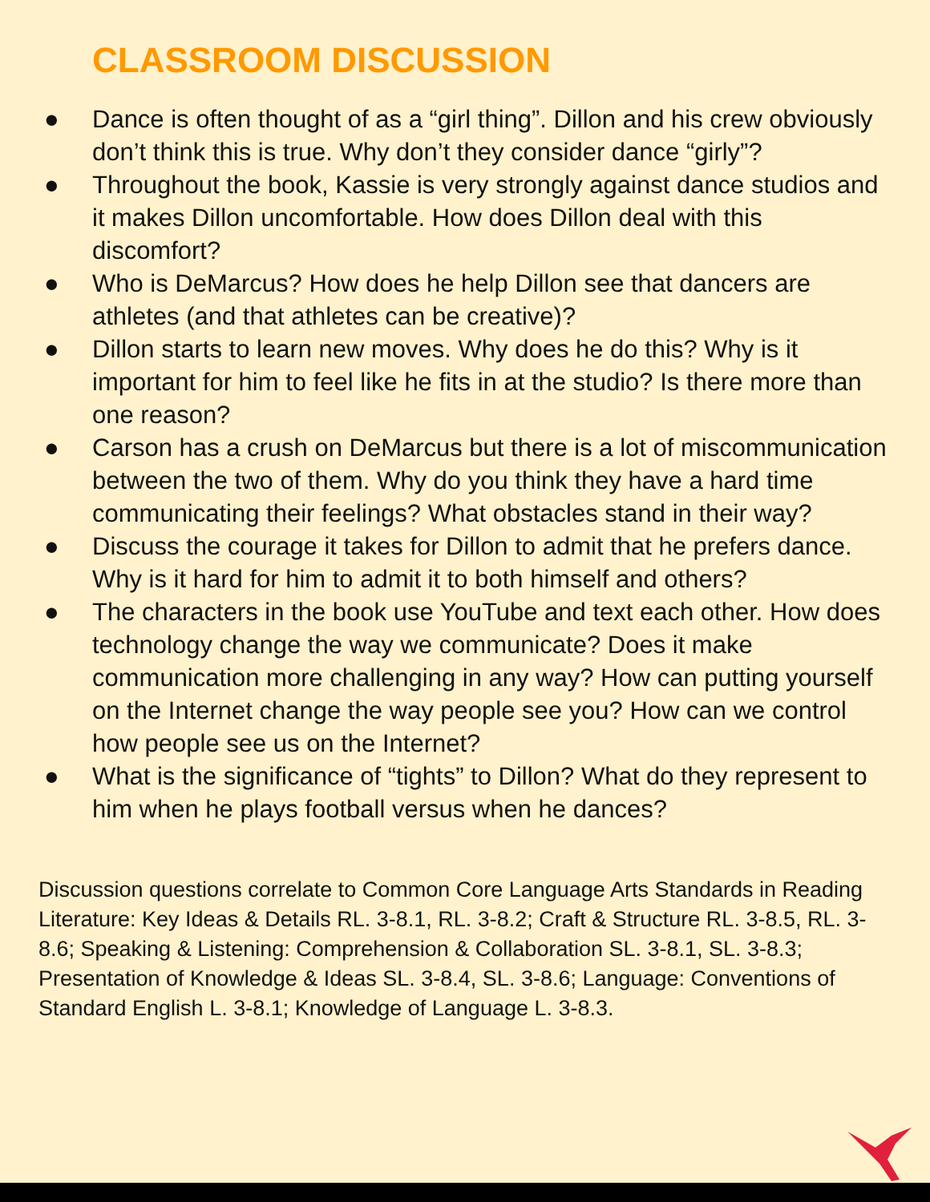CLASSROOM DISCUSSION
● Dance is often thought of as a “girl thing”. Dillon and his crew obviously don’t think this is true. Why don’t they consider dance “girly”?
● Throughout the book, Kassie is very strongly against dance studios and it makes Dillon uncomfortable. How does Dillon deal with this discomfort?
● Who is DeMarcus? How does he help Dillon see that dancers are athletes (and that athletes can be creative)?
● Dillon starts to learn new moves. Why does he do this? Why is it important for him to feel like he fits in at the studio? Is there more than one reason?
● Carson has a crush on DeMarcus but there is a lot of miscommunication between the two of them. Why do you think they have a hard time communicating their feelings? What obstacles stand in their way?
● Discuss the courage it takes for Dillon to admit that he prefers dance. Why is it hard for him to admit it to both himself and others?
● The characters in the book use YouTube and text each other. How does technology change the way we communicate? Does it make communication more challenging in any way? How can putting yourself on the Internet change the way people see you? How can we control how people see us on the Internet?
● What is the significance of “tights” to Dillon? What do they represent to him when he plays football versus when he dances?
Discussion questions correlate to Common Core Language Arts Standards in Reading Literature: Key Ideas & Details RL. 3-8.1, RL. 3-8.2; Craft & Structure RL. 3-8.5, RL. 3-8.6; Speaking & Listening: Comprehension & Collaboration SL. 3-8.1, SL. 3-8.3; Presentation of Knowledge & Ideas SL. 3-8.4, SL. 3-8.6; Language: Conventions of Standard English L. 3-8.1; Knowledge of Language L. 3-8.3.